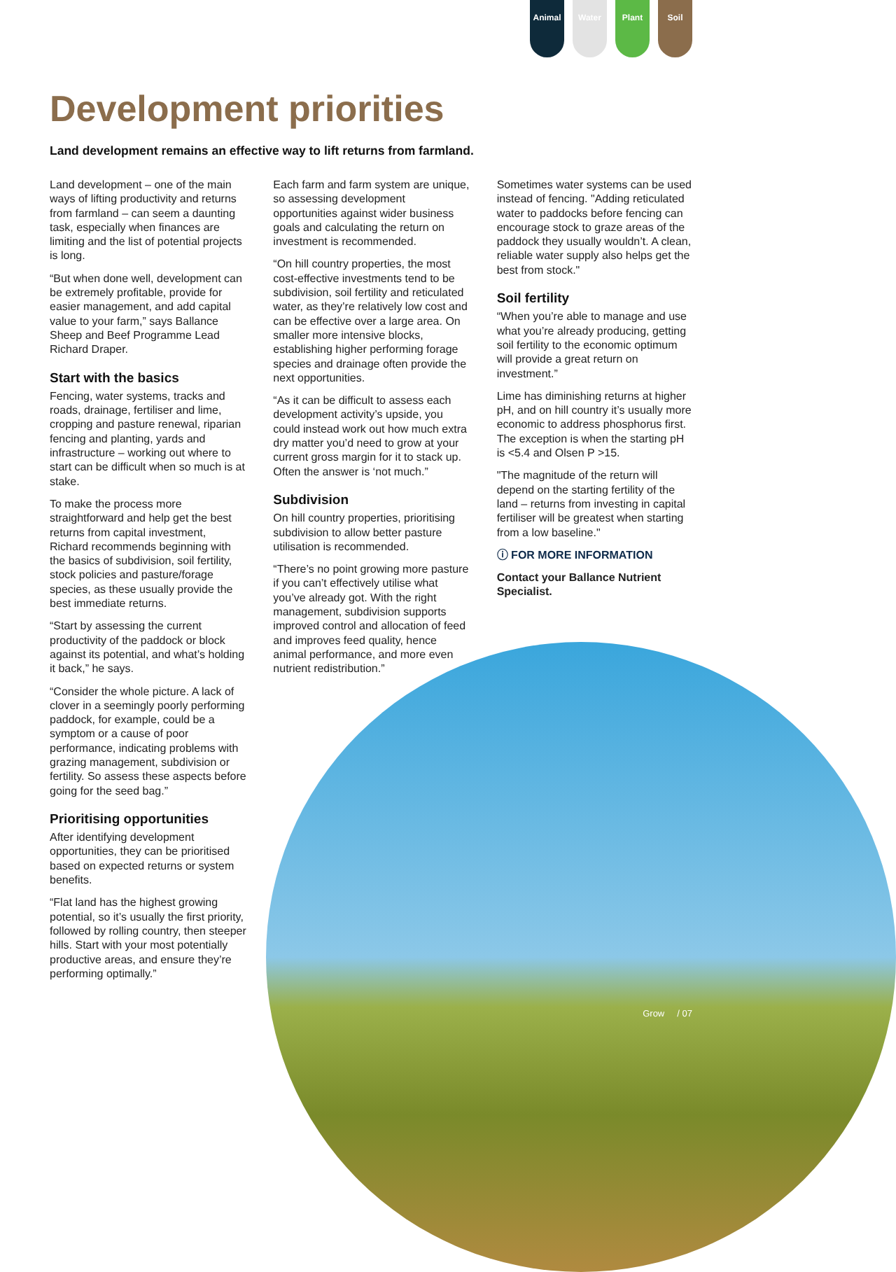Animal Water Plant Soil
Development priorities
Land development remains an effective way to lift returns from farmland.
Land development – one of the main ways of lifting productivity and returns from farmland – can seem a daunting task, especially when finances are limiting and the list of potential projects is long.
“But when done well, development can be extremely profitable, provide for easier management, and add capital value to your farm,” says Ballance Sheep and Beef Programme Lead Richard Draper.
Start with the basics
Fencing, water systems, tracks and roads, drainage, fertiliser and lime, cropping and pasture renewal, riparian fencing and planting, yards and infrastructure – working out where to start can be difficult when so much is at stake.
To make the process more straightforward and help get the best returns from capital investment, Richard recommends beginning with the basics of subdivision, soil fertility, stock policies and pasture/forage species, as these usually provide the best immediate returns.
“Start by assessing the current productivity of the paddock or block against its potential, and what’s holding it back,” he says.
“Consider the whole picture. A lack of clover in a seemingly poorly performing paddock, for example, could be a symptom or a cause of poor performance, indicating problems with grazing management, subdivision or fertility. So assess these aspects before going for the seed bag.”
Prioritising opportunities
After identifying development opportunities, they can be prioritised based on expected returns or system benefits.
“Flat land has the highest growing potential, so it’s usually the first priority, followed by rolling country, then steeper hills. Start with your most potentially productive areas, and ensure they’re performing optimally.”
Each farm and farm system are unique, so assessing development opportunities against wider business goals and calculating the return on investment is recommended.
“On hill country properties, the most cost-effective investments tend to be subdivision, soil fertility and reticulated water, as they’re relatively low cost and can be effective over a large area. On smaller more intensive blocks, establishing higher performing forage species and drainage often provide the next opportunities.
“As it can be difficult to assess each development activity’s upside, you could instead work out how much extra dry matter you’d need to grow at your current gross margin for it to stack up. Often the answer is ‘not much.”
Subdivision
On hill country properties, prioritising subdivision to allow better pasture utilisation is recommended.
“There’s no point growing more pasture if you can’t effectively utilise what you’ve already got. With the right management, subdivision supports improved control and allocation of feed and improves feed quality, hence animal performance, and more even nutrient redistribution.”
Sometimes water systems can be used instead of fencing. "Adding reticulated water to paddocks before fencing can encourage stock to graze areas of the paddock they usually wouldn’t. A clean, reliable water supply also helps get the best from stock."
Soil fertility
“When you’re able to manage and use what you’re already producing, getting soil fertility to the economic optimum will provide a great return on investment.”
Lime has diminishing returns at higher pH, and on hill country it’s usually more economic to address phosphorus first. The exception is when the starting pH is <5.4 and Olsen P >15.
"The magnitude of the return will depend on the starting fertility of the land – returns from investing in capital fertiliser will be greatest when starting from a low baseline."
ⓘ FOR MORE INFORMATION
Contact your Ballance Nutrient Specialist.
Grow / 07